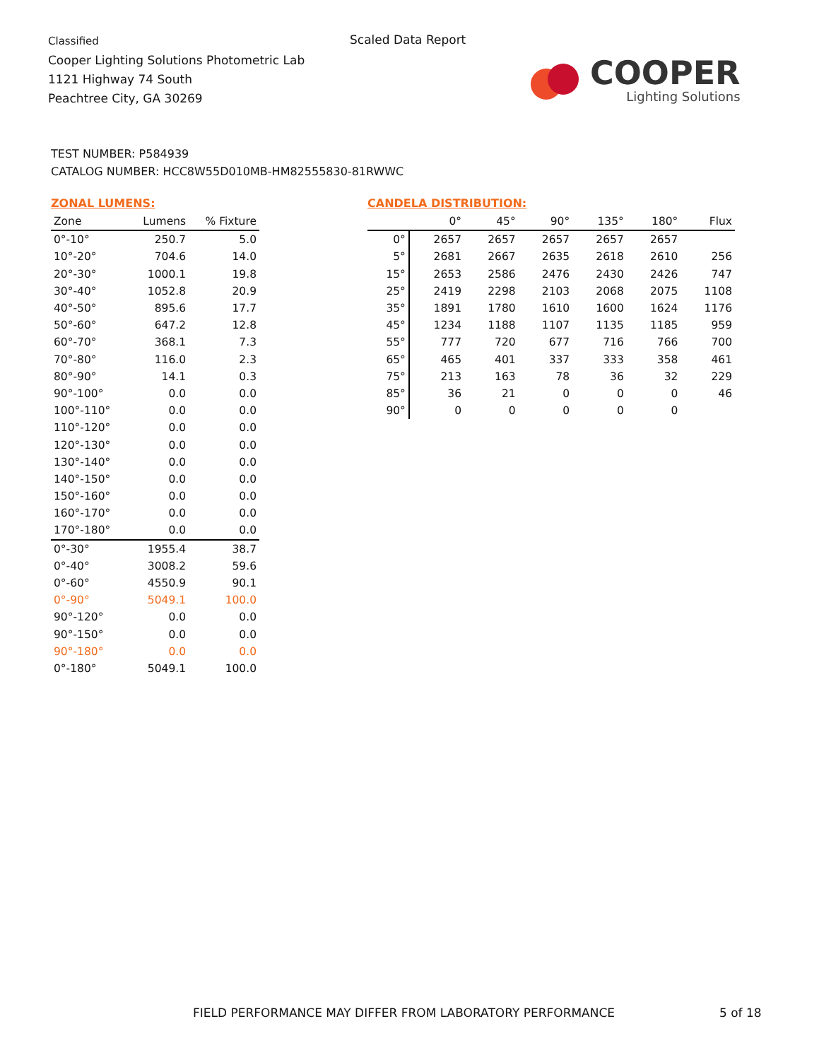Classified
Cooper Lighting Solutions Photometric Lab
1121 Highway 74 South
Peachtree City, GA 30269
Scaled Data Report
COOPER
Lighting Solutions
TEST NUMBER: P584939
CATALOG NUMBER: HCC8W55D010MB-HM82555830-81RWWC
ZONAL LUMENS:
| Zone | Lumens | % Fixture |
| --- | --- | --- |
| 0°-10° | 250.7 | 5.0 |
| 10°-20° | 704.6 | 14.0 |
| 20°-30° | 1000.1 | 19.8 |
| 30°-40° | 1052.8 | 20.9 |
| 40°-50° | 895.6 | 17.7 |
| 50°-60° | 647.2 | 12.8 |
| 60°-70° | 368.1 | 7.3 |
| 70°-80° | 116.0 | 2.3 |
| 80°-90° | 14.1 | 0.3 |
| 90°-100° | 0.0 | 0.0 |
| 100°-110° | 0.0 | 0.0 |
| 110°-120° | 0.0 | 0.0 |
| 120°-130° | 0.0 | 0.0 |
| 130°-140° | 0.0 | 0.0 |
| 140°-150° | 0.0 | 0.0 |
| 150°-160° | 0.0 | 0.0 |
| 160°-170° | 0.0 | 0.0 |
| 170°-180° | 0.0 | 0.0 |
| 0°-30° | 1955.4 | 38.7 |
| 0°-40° | 3008.2 | 59.6 |
| 0°-60° | 4550.9 | 90.1 |
| 0°-90° | 5049.1 | 100.0 |
| 90°-120° | 0.0 | 0.0 |
| 90°-150° | 0.0 | 0.0 |
| 90°-180° | 0.0 | 0.0 |
| 0°-180° | 5049.1 | 100.0 |
CANDELA DISTRIBUTION:
| | 0° | 45° | 90° | 135° | 180° | Flux |
| --- | --- | --- | --- | --- | --- | --- |
| 0° | 2657 | 2657 | 2657 | 2657 | 2657 | |
| 5° | 2681 | 2667 | 2635 | 2618 | 2610 | 256 |
| 15° | 2653 | 2586 | 2476 | 2430 | 2426 | 747 |
| 25° | 2419 | 2298 | 2103 | 2068 | 2075 | 1108 |
| 35° | 1891 | 1780 | 1610 | 1600 | 1624 | 1176 |
| 45° | 1234 | 1188 | 1107 | 1135 | 1185 | 959 |
| 55° | 777 | 720 | 677 | 716 | 766 | 700 |
| 65° | 465 | 401 | 337 | 333 | 358 | 461 |
| 75° | 213 | 163 | 78 | 36 | 32 | 229 |
| 85° | 36 | 21 | 0 | 0 | 0 | 46 |
| 90° | 0 | 0 | 0 | 0 | 0 | |
FIELD PERFORMANCE MAY DIFFER FROM LABORATORY PERFORMANCE
5 of 18